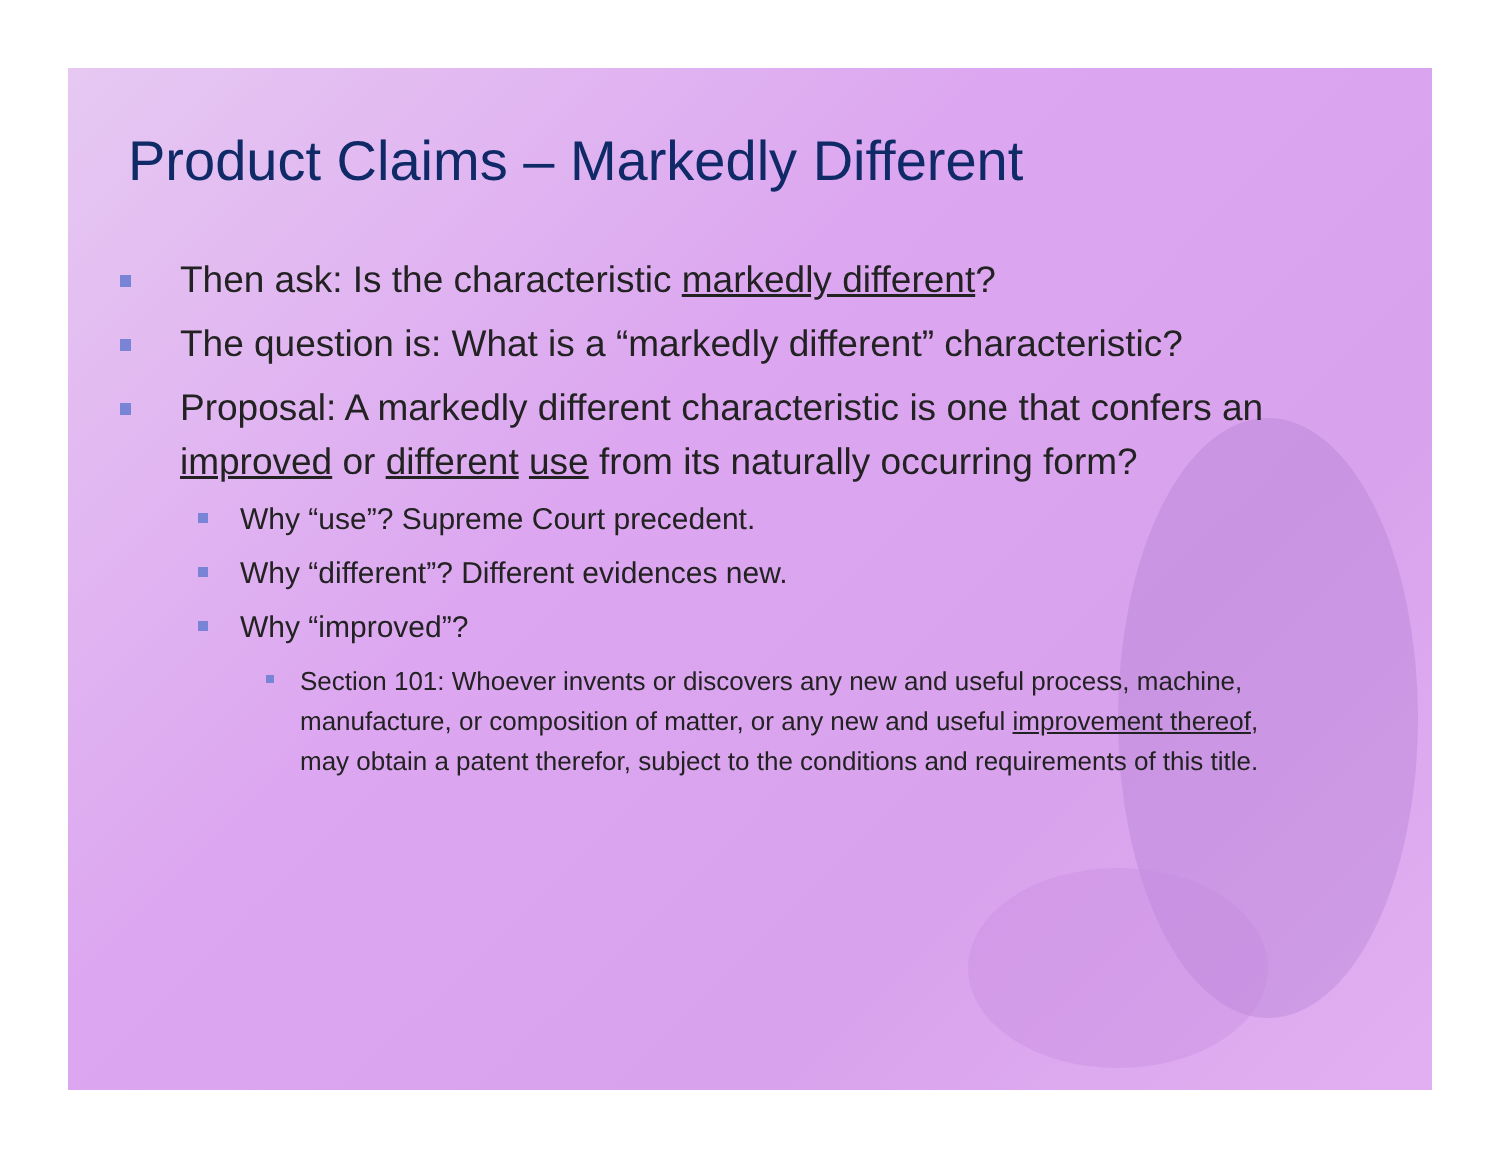Product Claims – Markedly Different
Then ask: Is the characteristic markedly different?
The question is: What is a “markedly different” characteristic?
Proposal: A markedly different characteristic is one that confers an improved or different use from its naturally occurring form?
Why “use”? Supreme Court precedent.
Why “different”? Different evidences new.
Why “improved”?
Section 101: Whoever invents or discovers any new and useful process, machine, manufacture, or composition of matter, or any new and useful improvement thereof, may obtain a patent therefor, subject to the conditions and requirements of this title.